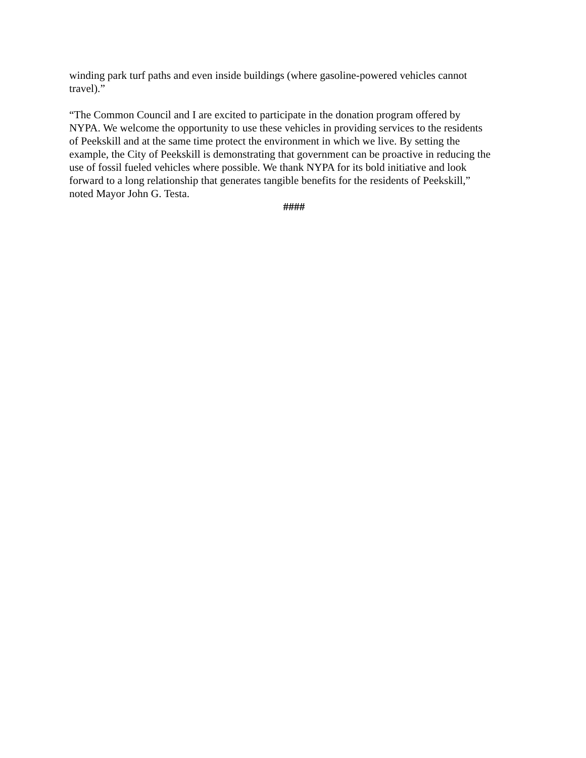winding park turf paths and even inside buildings (where gasoline-powered vehicles cannot
travel).”
“The Common Council and I are excited to participate in the donation program offered by
NYPA. We welcome the opportunity to use these vehicles in providing services to the residents
of Peekskill and at the same time protect the environment in which we live. By setting the
example, the City of Peekskill is demonstrating that government can be proactive in reducing the
use of fossil fueled vehicles where possible. We thank NYPA for its bold initiative and look
forward to a long relationship that generates tangible benefits for the residents of Peekskill,”
noted Mayor John G. Testa.
####